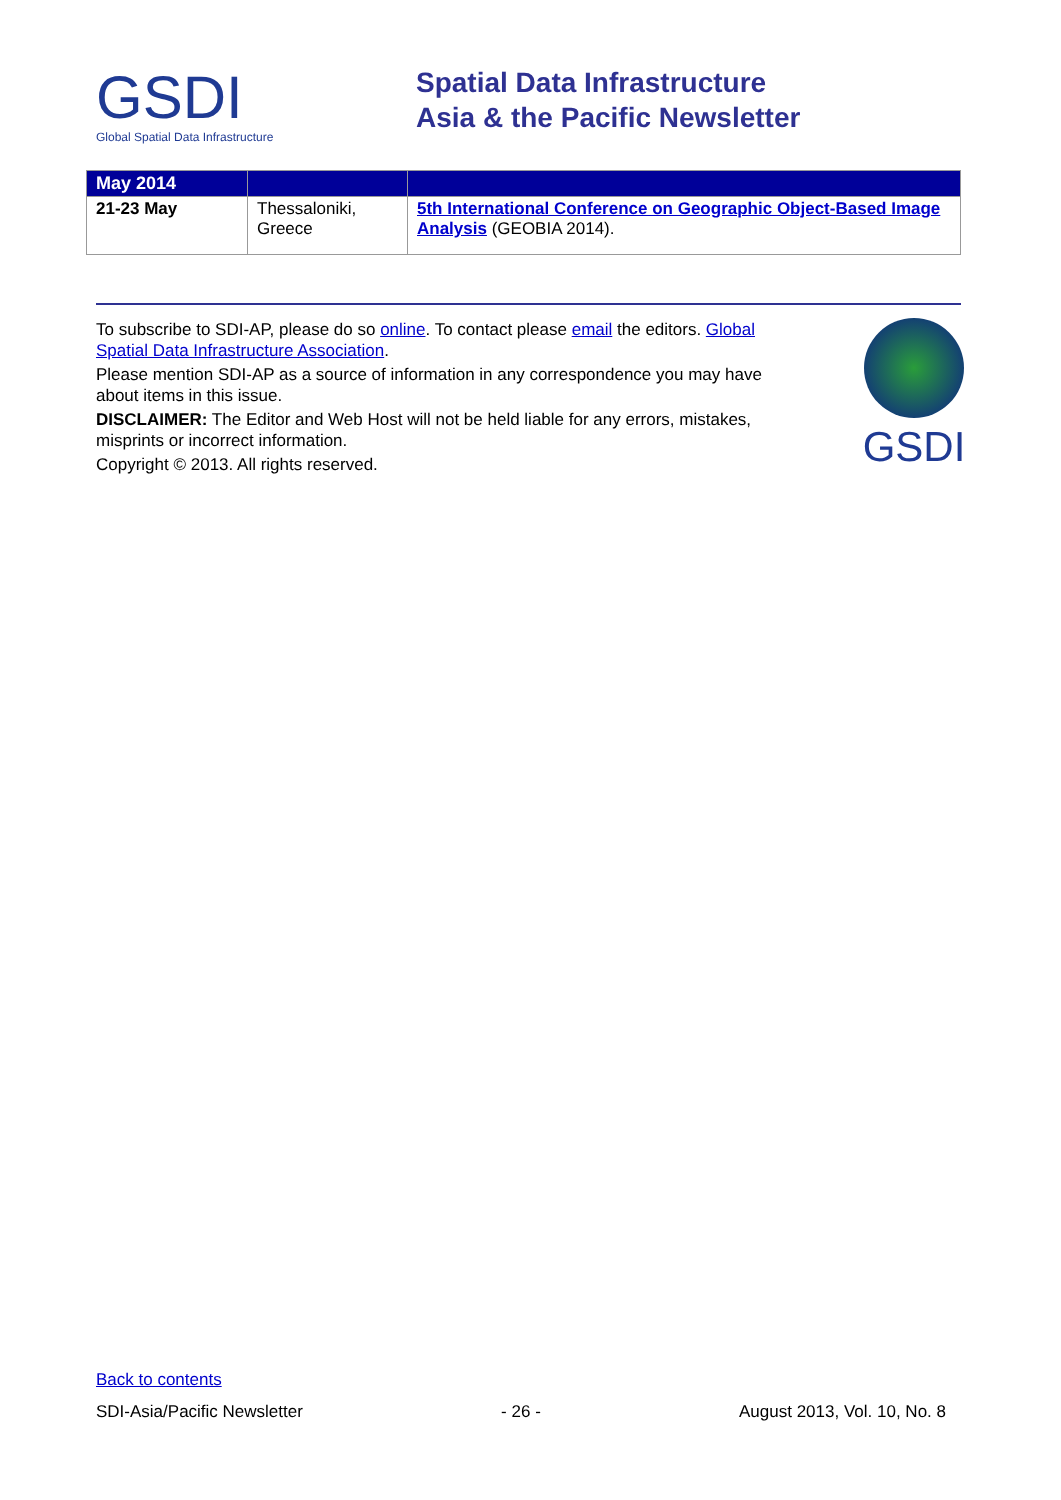GSDI
Global Spatial Data Infrastructure
Spatial Data Infrastructure
Asia & the Pacific Newsletter
| May 2014 | | |
| --- | --- | --- |
| 21-23 May | Thessaloniki, Greece | 5th International Conference on Geographic Object-Based Image Analysis (GEOBIA 2014). |
To subscribe to SDI-AP, please do so online. To contact please email the editors. Global Spatial Data Infrastructure Association.
Please mention SDI-AP as a source of information in any correspondence you may have about items in this issue.
DISCLAIMER: The Editor and Web Host will not be held liable for any errors, mistakes, misprints or incorrect information.
Copyright © 2013. All rights reserved.
GSDI
Back to contents
SDI-Asia/Pacific Newsletter - 26 - August 2013, Vol. 10, No. 8